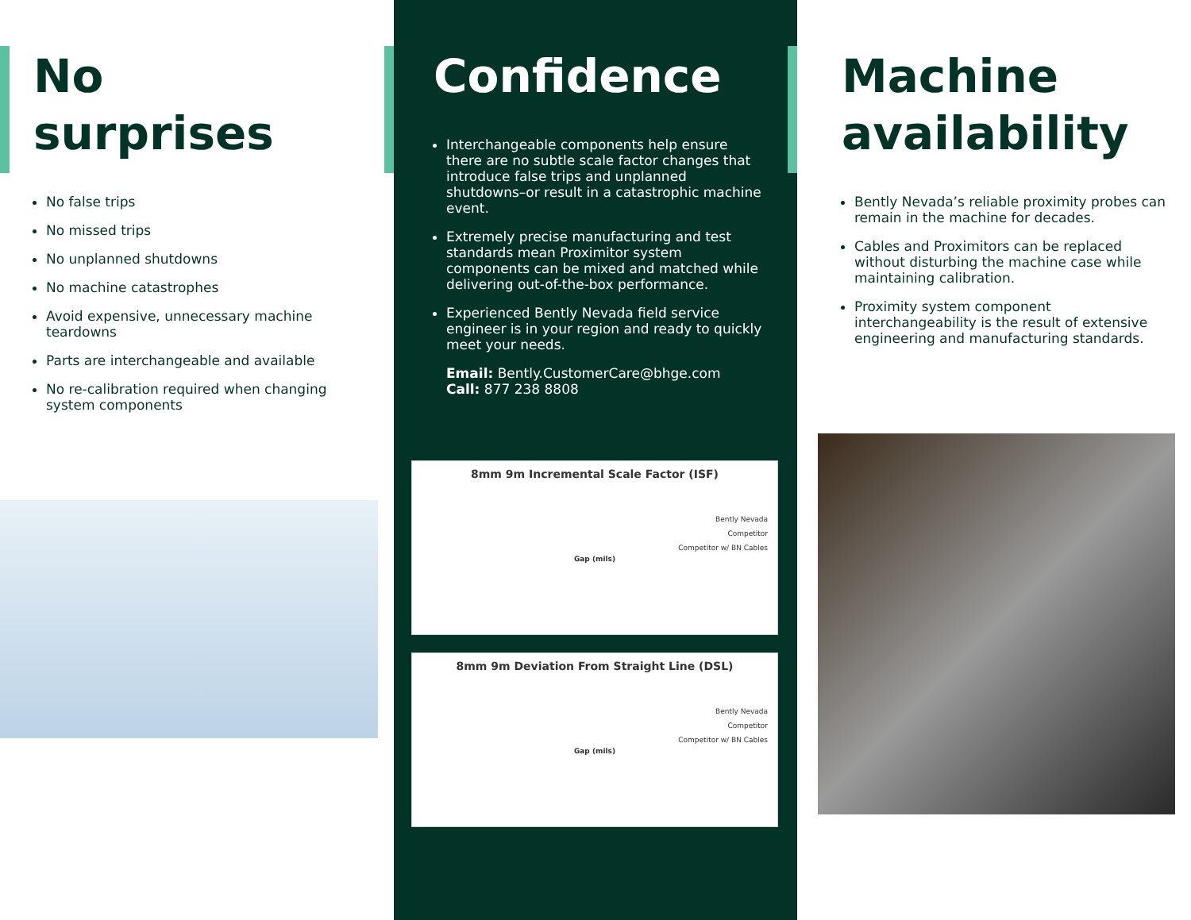No
surprises
No false trips
No missed trips
No unplanned shutdowns
No machine catastrophes
Avoid expensive, unnecessary machine teardowns
Parts are interchangeable and available
No re-calibration required when changing system components
Confidence
Interchangeable components help ensure there are no subtle scale factor changes that introduce false trips and unplanned shutdowns–or result in a catastrophic machine event.
Extremely precise manufacturing and test standards mean Proximitor system components can be mixed and matched while delivering out-of-the-box performance.
Experienced Bently Nevada field service engineer is in your region and ready to quickly meet your needs.
Email: Bently.CustomerCare@bhge.com
Call: 877 238 8808
8mm 9m Incremental Scale Factor (ISF)
Bently Nevada
Competitor
Competitor w/ BN Cables
Gap (mils)
8mm 9m Deviation From Straight Line (DSL)
Bently Nevada
Competitor
Competitor w/ BN Cables
Gap (mils)
Machine
availability
Bently Nevada’s reliable proximity probes can remain in the machine for decades.
Cables and Proximitors can be replaced without disturbing the machine case while maintaining calibration.
Proximity system component interchangeability is the result of extensive engineering and manufacturing standards.